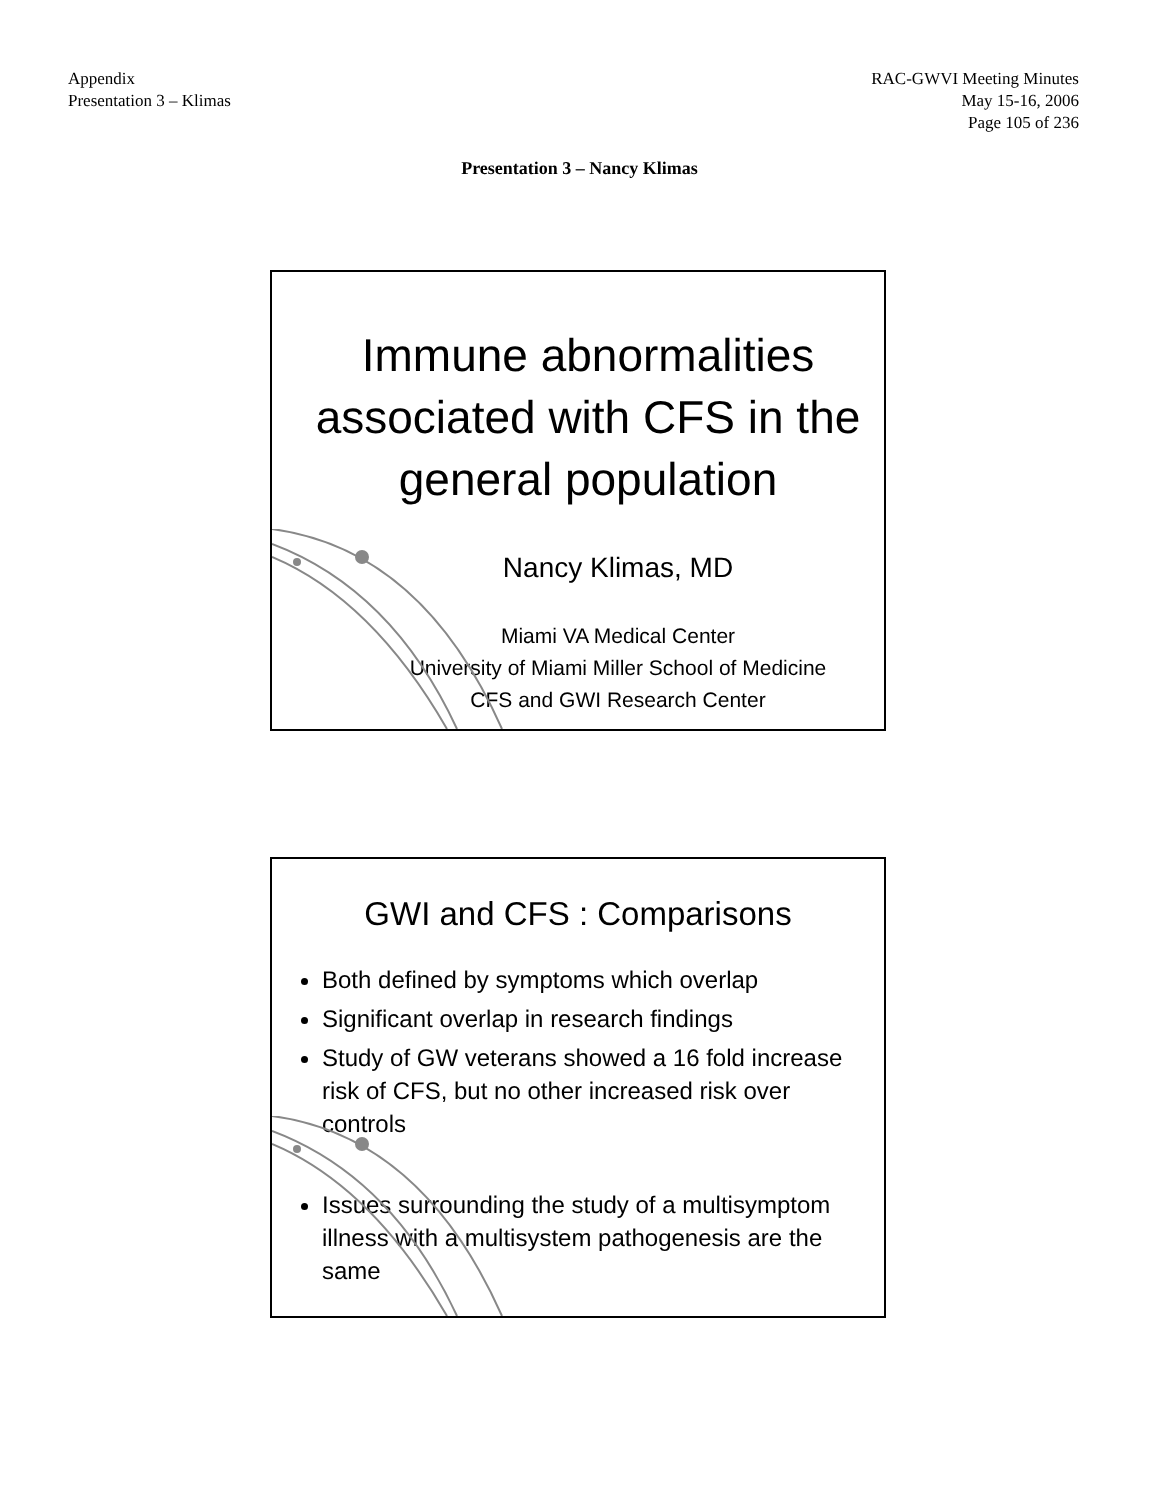Appendix
Presentation 3 – Klimas
RAC-GWVI Meeting Minutes
May 15-16, 2006
Page 105 of 236
Presentation 3 – Nancy Klimas
Immune abnormalities associated with CFS in the general population
Nancy Klimas, MD
Miami VA Medical Center
University of Miami Miller School of Medicine
CFS and GWI Research Center
GWI and CFS : Comparisons
Both defined by symptoms which overlap
Significant overlap in research findings
Study of GW veterans showed a 16 fold increase risk of CFS, but no other increased risk over controls
Issues surrounding the study of a multisymptom illness with a multisystem pathogenesis are the same